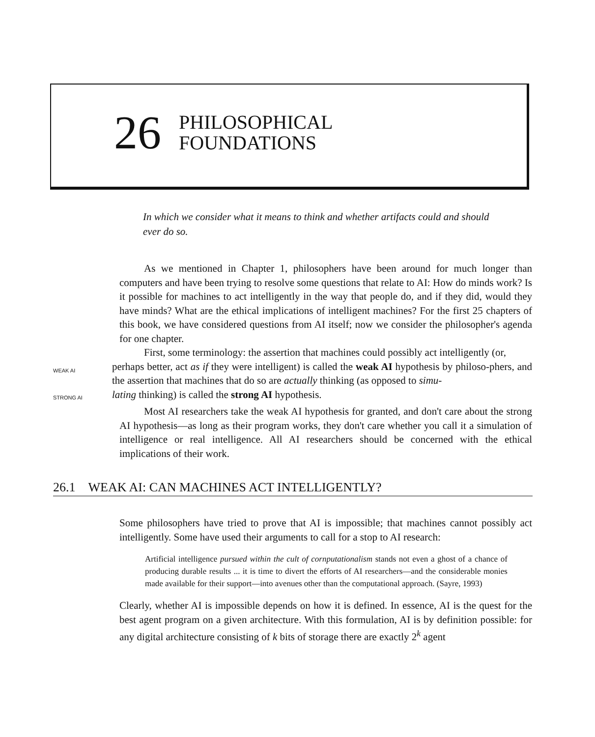26
PHILOSOPHICAL
FOUNDATIONS
In which we consider what it means to think and whether artifacts could and should ever do so.
As we mentioned in Chapter 1, philosophers have been around for much longer than computers and have been trying to resolve some questions that relate to AI: How do minds work? Is it possible for machines to act intelligently in the way that people do, and if they did, would they have minds? What are the ethical implications of intelligent machines? For the first 25 chapters of this book, we have considered questions from AI itself; now we consider the philosopher's agenda for one chapter.
First, some terminology: the assertion that machines could possibly act intelligently (or,
WEAK AI
perhaps better, act as if they were intelligent) is called the weak AI hypothesis by philoso-phers, and the assertion that machines that do so are actually thinking (as opposed to simu-
STRONG AI
lating thinking) is called the strong AI hypothesis.
Most AI researchers take the weak AI hypothesis for granted, and don't care about the strong AI hypothesis—as long as their program works, they don't care whether you call it a simulation of intelligence or real intelligence. All AI researchers should be concerned with the ethical implications of their work.
26.1 WEAK AI: CAN MACHINES ACT INTELLIGENTLY?
Some philosophers have tried to prove that AI is impossible; that machines cannot possibly act intelligently. Some have used their arguments to call for a stop to AI research:
Artificial intelligence pursued within the cult of cornputationalism stands not even a ghost of a chance of producing durable results ... it is time to divert the efforts of AI researchers—and the considerable monies made available for their support—into avenues other than the computational approach. (Sayre, 1993)
Clearly, whether AI is impossible depends on how it is defined. In essence, AI is the quest for the best agent program on a given architecture. With this formulation, AI is by definition possible: for any digital architecture consisting of k bits of storage there are exactly 2<sup>k</sup> agent